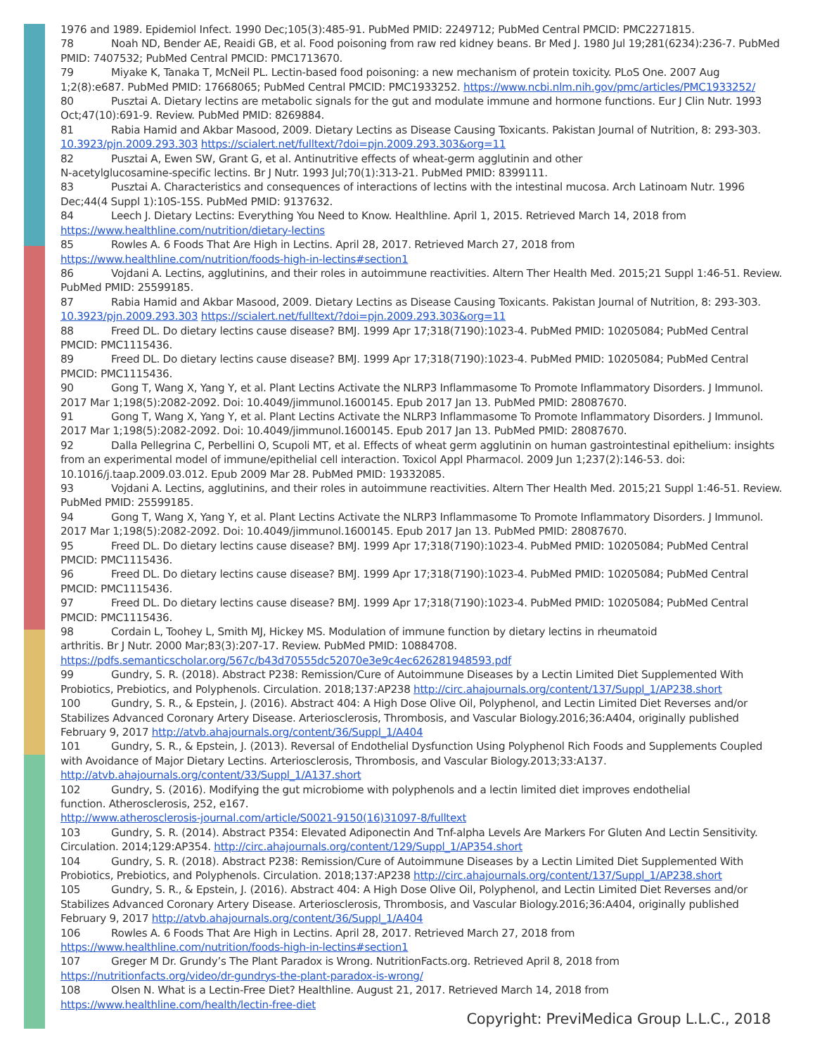1976 and 1989. Epidemiol Infect. 1990 Dec;105(3):485-91. PubMed PMID: 2249712; PubMed Central PMCID: PMC2271815.
78 Noah ND, Bender AE, Reaidi GB, et al. Food poisoning from raw red kidney beans. Br Med J. 1980 Jul 19;281(6234):236-7. PubMed PMID: 7407532; PubMed Central PMCID: PMC1713670.
79 Miyake K, Tanaka T, McNeil PL. Lectin-based food poisoning: a new mechanism of protein toxicity. PLoS One. 2007 Aug 1;2(8):e687. PubMed PMID: 17668065; PubMed Central PMCID: PMC1933252. https://www.ncbi.nlm.nih.gov/pmc/articles/PMC1933252/
80 Pusztai A. Dietary lectins are metabolic signals for the gut and modulate immune and hormone functions. Eur J Clin Nutr. 1993 Oct;47(10):691-9. Review. PubMed PMID: 8269884.
81 Rabia Hamid and Akbar Masood, 2009. Dietary Lectins as Disease Causing Toxicants. Pakistan Journal of Nutrition, 8: 293-303. 10.3923/pjn.2009.293.303 https://scialert.net/fulltext/?doi=pjn.2009.293.303&org=11
82 Pusztai A, Ewen SW, Grant G, et al. Antinutritive effects of wheat-germ agglutinin and other
N-acetylglucosamine-specific lectins. Br J Nutr. 1993 Jul;70(1):313-21. PubMed PMID: 8399111.
83 Pusztai A. Characteristics and consequences of interactions of lectins with the intestinal mucosa. Arch Latinoam Nutr. 1996 Dec;44(4 Suppl 1):10S-15S. PubMed PMID: 9137632.
84 Leech J. Dietary Lectins: Everything You Need to Know. Healthline. April 1, 2015. Retrieved March 14, 2018 from https://www.healthline.com/nutrition/dietary-lectins
85 Rowles A. 6 Foods That Are High in Lectins. April 28, 2017. Retrieved March 27, 2018 from
https://www.healthline.com/nutrition/foods-high-in-lectins#section1
86 Vojdani A. Lectins, agglutinins, and their roles in autoimmune reactivities. Altern Ther Health Med. 2015;21 Suppl 1:46-51. Review. PubMed PMID: 25599185.
87 Rabia Hamid and Akbar Masood, 2009. Dietary Lectins as Disease Causing Toxicants. Pakistan Journal of Nutrition, 8: 293-303. 10.3923/pjn.2009.293.303 https://scialert.net/fulltext/?doi=pjn.2009.293.303&org=11
88 Freed DL. Do dietary lectins cause disease? BMJ. 1999 Apr 17;318(7190):1023-4. PubMed PMID: 10205084; PubMed Central PMCID: PMC1115436.
89 Freed DL. Do dietary lectins cause disease? BMJ. 1999 Apr 17;318(7190):1023-4. PubMed PMID: 10205084; PubMed Central PMCID: PMC1115436.
90 Gong T, Wang X, Yang Y, et al. Plant Lectins Activate the NLRP3 Inflammasome To Promote Inflammatory Disorders. J Immunol. 2017 Mar 1;198(5):2082-2092. Doi: 10.4049/jimmunol.1600145. Epub 2017 Jan 13. PubMed PMID: 28087670.
91 Gong T, Wang X, Yang Y, et al. Plant Lectins Activate the NLRP3 Inflammasome To Promote Inflammatory Disorders. J Immunol. 2017 Mar 1;198(5):2082-2092. Doi: 10.4049/jimmunol.1600145. Epub 2017 Jan 13. PubMed PMID: 28087670.
92 Dalla Pellegrina C, Perbellini O, Scupoli MT, et al. Effects of wheat germ agglutinin on human gastrointestinal epithelium: insights from an experimental model of immune/epithelial cell interaction. Toxicol Appl Pharmacol. 2009 Jun 1;237(2):146-53. doi: 10.1016/j.taap.2009.03.012. Epub 2009 Mar 28. PubMed PMID: 19332085.
93 Vojdani A. Lectins, agglutinins, and their roles in autoimmune reactivities. Altern Ther Health Med. 2015;21 Suppl 1:46-51. Review. PubMed PMID: 25599185.
94 Gong T, Wang X, Yang Y, et al. Plant Lectins Activate the NLRP3 Inflammasome To Promote Inflammatory Disorders. J Immunol. 2017 Mar 1;198(5):2082-2092. Doi: 10.4049/jimmunol.1600145. Epub 2017 Jan 13. PubMed PMID: 28087670.
95 Freed DL. Do dietary lectins cause disease? BMJ. 1999 Apr 17;318(7190):1023-4. PubMed PMID: 10205084; PubMed Central PMCID: PMC1115436.
96 Freed DL. Do dietary lectins cause disease? BMJ. 1999 Apr 17;318(7190):1023-4. PubMed PMID: 10205084; PubMed Central PMCID: PMC1115436.
97 Freed DL. Do dietary lectins cause disease? BMJ. 1999 Apr 17;318(7190):1023-4. PubMed PMID: 10205084; PubMed Central PMCID: PMC1115436.
98 Cordain L, Toohey L, Smith MJ, Hickey MS. Modulation of immune function by dietary lectins in rheumatoid
arthritis. Br J Nutr. 2000 Mar;83(3):207-17. Review. PubMed PMID: 10884708. https://pdfs.semanticscholar.org/567c/b43d70555dc52070e3e9c4ec626281948593.pdf
99 Gundry, S. R. (2018). Abstract P238: Remission/Cure of Autoimmune Diseases by a Lectin Limited Diet Supplemented With Probiotics, Prebiotics, and Polyphenols. Circulation. 2018;137:AP238 http://circ.ahajournals.org/content/137/Suppl_1/AP238.short
100 Gundry, S. R., & Epstein, J. (2016). Abstract 404: A High Dose Olive Oil, Polyphenol, and Lectin Limited Diet Reverses and/or Stabilizes Advanced Coronary Artery Disease. Arteriosclerosis, Thrombosis, and Vascular Biology.2016;36:A404, originally published February 9, 2017 http://atvb.ahajournals.org/content/36/Suppl_1/A404
101 Gundry, S. R., & Epstein, J. (2013). Reversal of Endothelial Dysfunction Using Polyphenol Rich Foods and Supplements Coupled with Avoidance of Major Dietary Lectins. Arteriosclerosis, Thrombosis, and Vascular Biology.2013;33:A137. http://atvb.ahajournals.org/content/33/Suppl_1/A137.short
102 Gundry, S. (2016). Modifying the gut microbiome with polyphenols and a lectin limited diet improves endothelial
function. Atherosclerosis, 252, e167.
http://www.atherosclerosis-journal.com/article/S0021-9150(16)31097-8/fulltext
103 Gundry, S. R. (2014). Abstract P354: Elevated Adiponectin And Tnf-alpha Levels Are Markers For Gluten And Lectin Sensitivity. Circulation. 2014;129:AP354. http://circ.ahajournals.org/content/129/Suppl_1/AP354.short
104 Gundry, S. R. (2018). Abstract P238: Remission/Cure of Autoimmune Diseases by a Lectin Limited Diet Supplemented With Probiotics, Prebiotics, and Polyphenols. Circulation. 2018;137:AP238 http://circ.ahajournals.org/content/137/Suppl_1/AP238.short
105 Gundry, S. R., & Epstein, J. (2016). Abstract 404: A High Dose Olive Oil, Polyphenol, and Lectin Limited Diet Reverses and/or Stabilizes Advanced Coronary Artery Disease. Arteriosclerosis, Thrombosis, and Vascular Biology.2016;36:A404, originally published February 9, 2017 http://atvb.ahajournals.org/content/36/Suppl_1/A404
106 Rowles A. 6 Foods That Are High in Lectins. April 28, 2017. Retrieved March 27, 2018 from
https://www.healthline.com/nutrition/foods-high-in-lectins#section1
107 Greger M Dr. Grundy’s The Plant Paradox is Wrong. NutritionFacts.org. Retrieved April 8, 2018 from https://nutritionfacts.org/video/dr-gundrys-the-plant-paradox-is-wrong/
108 Olsen N. What is a Lectin-Free Diet? Healthline. August 21, 2017. Retrieved March 14, 2018 from https://www.healthline.com/health/lectin-free-diet
Copyright: PreviMedica Group L.L.C., 2018